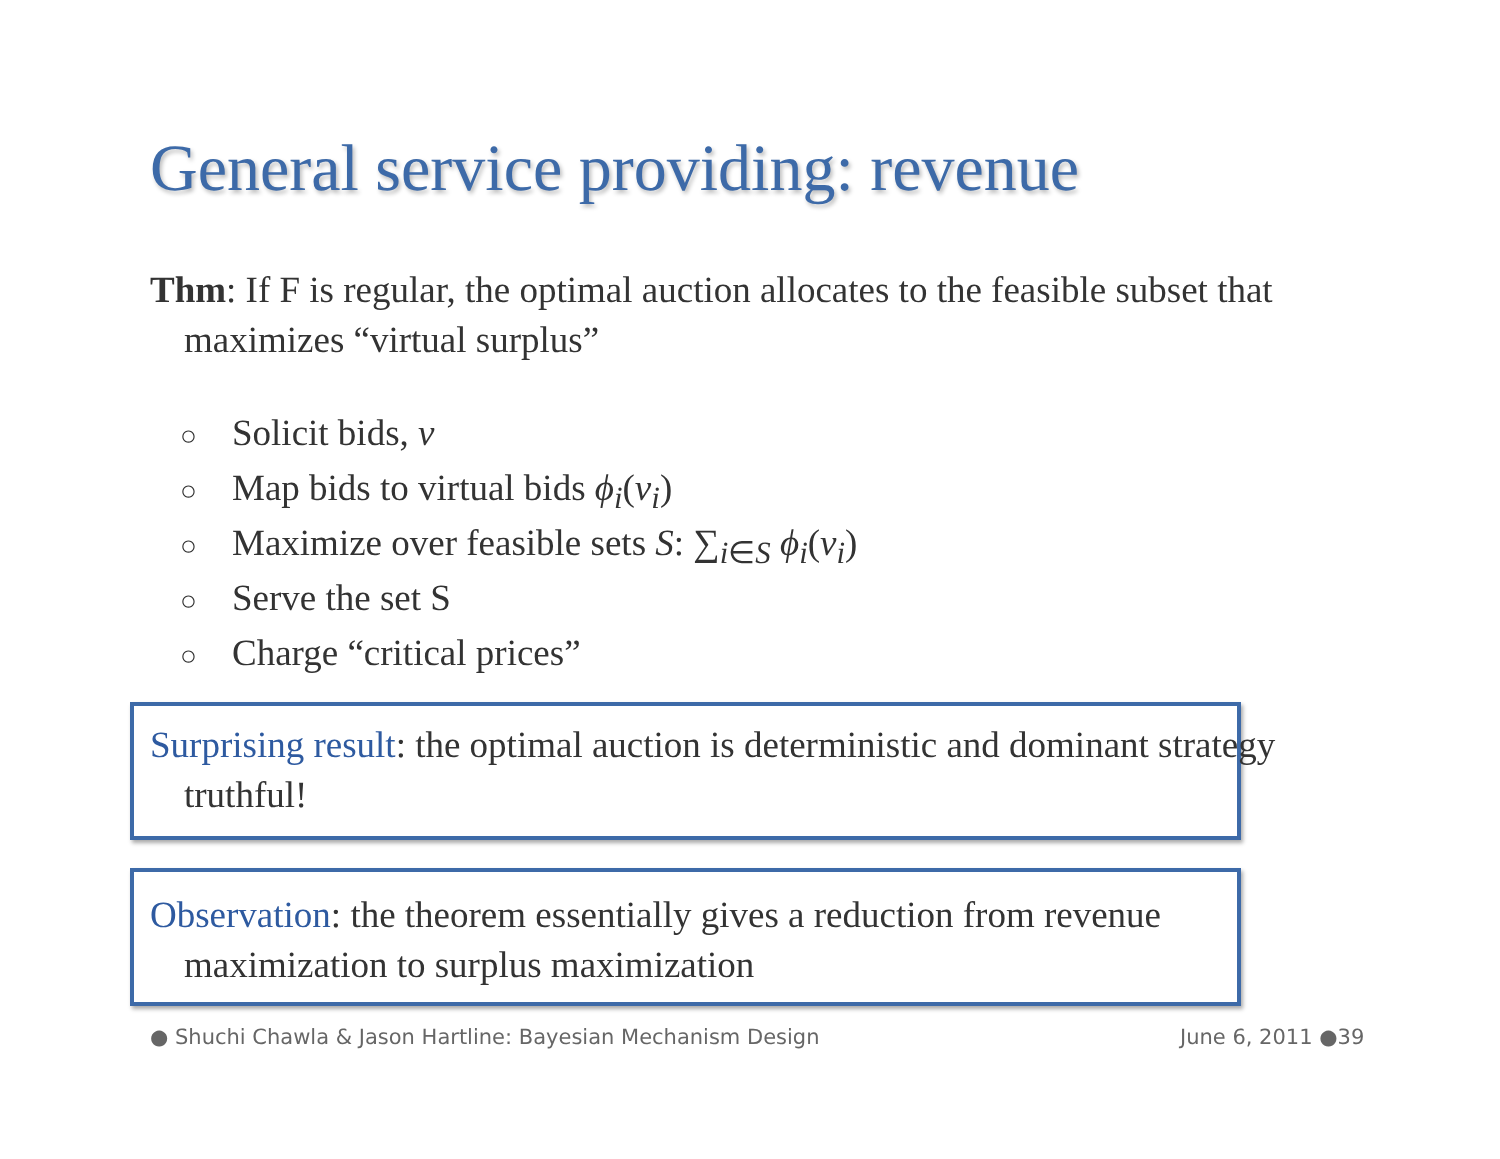General service providing: revenue
Thm: If F is regular, the optimal auction allocates to the feasible subset that maximizes “virtual surplus”
○ Solicit bids, v
○ Map bids to virtual bids ϕ<sub>i</sub>(v<sub>i</sub>)
○ Maximize over feasible sets S: ∑<sub>i∈S</sub> ϕ<sub>i</sub>(v<sub>i</sub>)
○ Serve the set S
○ Charge “critical prices”
Surprising result: the optimal auction is deterministic and dominant strategy truthful!
Observation: the theorem essentially gives a reduction from revenue maximization to surplus maximization
● Shuchi Chawla & Jason Hartline: Bayesian Mechanism Design
June 6, 2011 ●39